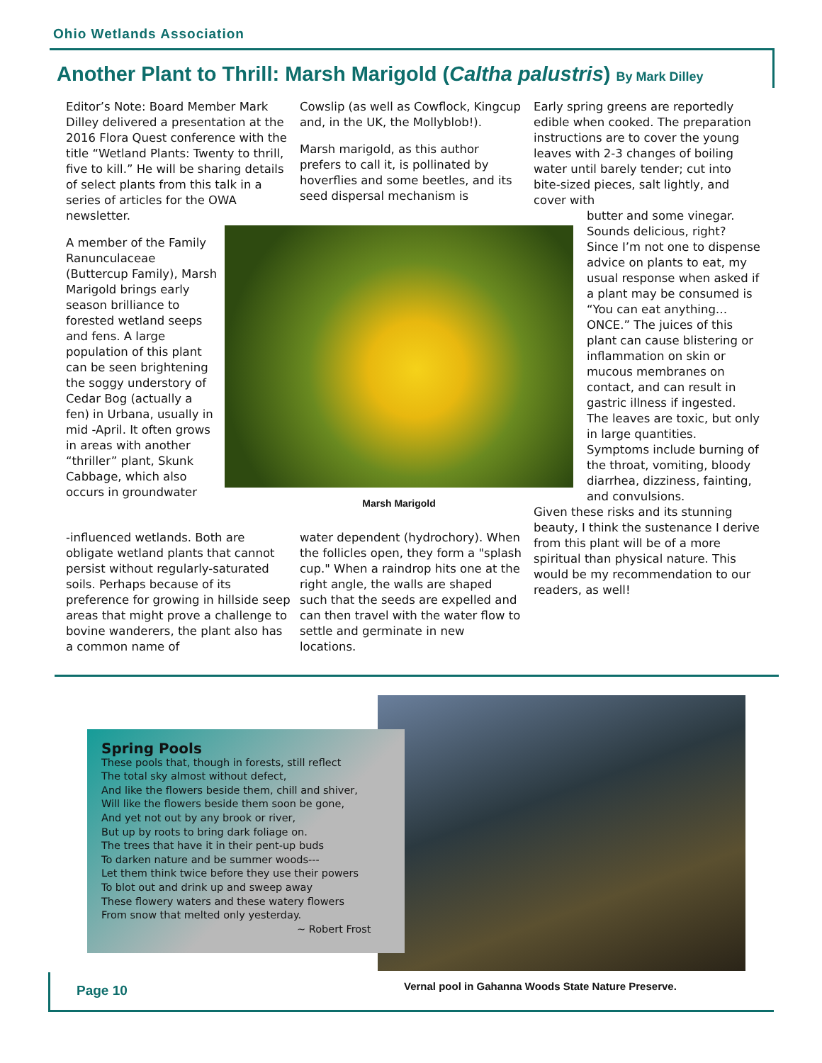Ohio Wetlands Association
Another Plant to Thrill: Marsh Marigold (Caltha palustris) By Mark Dilley
Editor’s Note: Board Member Mark Dilley delivered a presentation at the 2016 Flora Quest conference with the title “Wetland Plants: Twenty to thrill, five to kill.” He will be sharing details of select plants from this talk in a series of articles for the OWA
newsletter.
A member of the Family Ranunculaceae (Buttercup Family), Marsh Marigold brings early season brilliance to forested wetland seeps and fens. A large population of this plant can be seen brightening the soggy understory of Cedar Bog (actually a fen) in Urbana, usually in mid -April. It often grows in areas with another “thriller” plant, Skunk Cabbage, which also occurs in groundwater
-influenced wetlands. Both are obligate wetland plants that cannot persist without regularly-saturated soils. Perhaps because of its preference for growing in hillside seep areas that might prove a challenge to bovine wanderers, the plant also has a common name of
Cowslip (as well as Cowflock, Kingcup and, in the UK, the Mollyblob!).
Marsh marigold, as this author prefers to call it, is pollinated by hoverflies and some beetles, and its seed dispersal mechanism is
Marsh Marigold
water dependent (hydrochory). When the follicles open, they form a "splash cup." When a raindrop hits one at the right angle, the walls are shaped such that the seeds are expelled and can then travel with the water flow to settle and germinate in new locations.
Early spring greens are reportedly edible when cooked. The preparation instructions are to cover the young leaves with 2-3 changes of boiling water until barely tender; cut into bite-sized pieces, salt lightly, and cover with
butter and some vinegar. Sounds delicious, right? Since I’m not one to dispense advice on plants to eat, my usual response when asked if a plant may be consumed is “You can eat anything…ONCE.” The juices of this plant can cause blistering or inflammation on skin or mucous membranes on contact, and can result in gastric illness if ingested. The leaves are toxic, but only in large quantities. Symptoms include burning of the throat, vomiting, bloody diarrhea, dizziness, fainting, and convulsions.
Given these risks and its stunning beauty, I think the sustenance I derive from this plant will be of a more spiritual than physical nature. This would be my recommendation to our readers, as well!
Spring Pools
These pools that, though in forests, still reflect
The total sky almost without defect,
And like the flowers beside them, chill and shiver,
Will like the flowers beside them soon be gone,
And yet not out by any brook or river,
But up by roots to bring dark foliage on.
The trees that have it in their pent-up buds
To darken nature and be summer woods---
Let them think twice before they use their powers
To blot out and drink up and sweep away
These flowery waters and these watery flowers
From snow that melted only yesterday.
~ Robert Frost
Vernal pool in Gahanna Woods State Nature Preserve.
Page 10